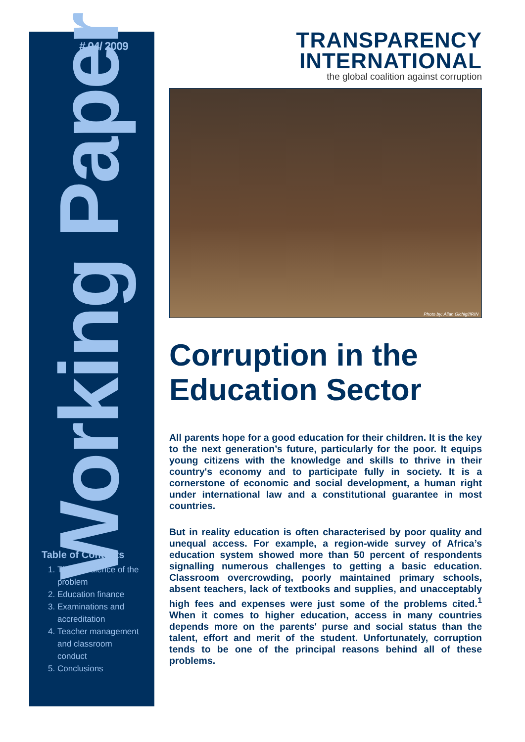# 04/ 2009
Working Paper
Table of Contents
1. The prevalence of the problem
2. Education finance
3. Examinations and accreditation
4. Teacher management and classroom conduct
5. Conclusions
TRANSPARENCY
INTERNATIONAL
the global coalition against corruption
Photo by: Allan Gichigi/IRIN
Corruption in the Education Sector
All parents hope for a good education for their children. It is the key to the next generation’s future, particularly for the poor. It equips young citizens with the knowledge and skills to thrive in their country's economy and to participate fully in society. It is a cornerstone of economic and social development, a human right under international law and a constitutional guarantee in most countries.
But in reality education is often characterised by poor quality and unequal access. For example, a region-wide survey of Africa’s education system showed more than 50 percent of respondents signalling numerous challenges to getting a basic education. Classroom overcrowding, poorly maintained primary schools, absent teachers, lack of textbooks and supplies, and unacceptably high fees and expenses were just some of the problems cited.<sup>1</sup> When it comes to higher education, access in many countries depends more on the parents' purse and social status than the talent, effort and merit of the student. Unfortunately, corruption tends to be one of the principal reasons behind all of these problems.